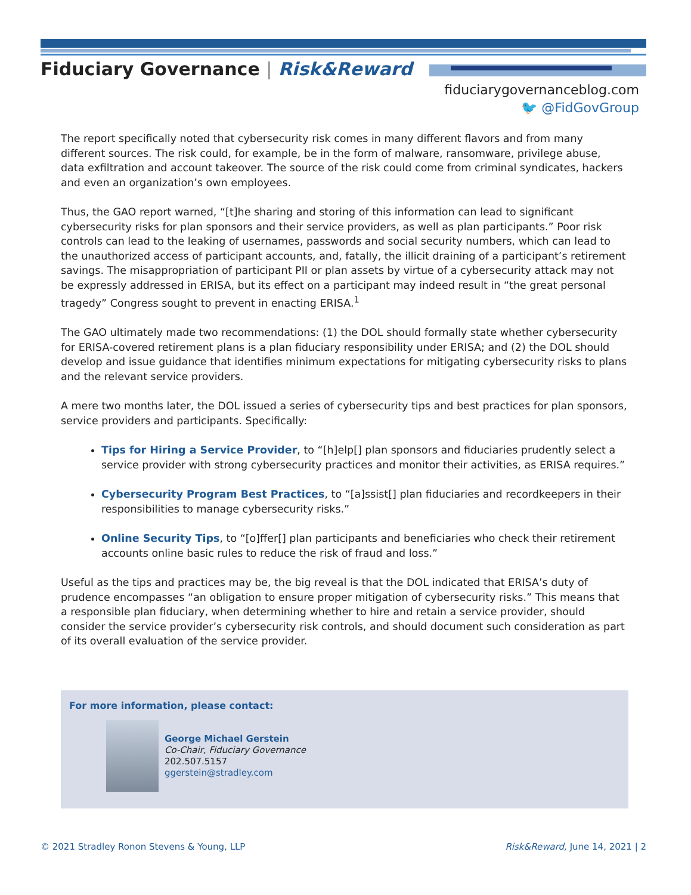Fiduciary Governance | Risk&Reward
fiduciarygovernanceblog.com
🐦 @FidGovGroup
The report specifically noted that cybersecurity risk comes in many different flavors and from many different sources. The risk could, for example, be in the form of malware, ransomware, privilege abuse, data exfiltration and account takeover. The source of the risk could come from criminal syndicates, hackers and even an organization’s own employees.
Thus, the GAO report warned, “[t]he sharing and storing of this information can lead to significant cybersecurity risks for plan sponsors and their service providers, as well as plan participants.” Poor risk controls can lead to the leaking of usernames, passwords and social security numbers, which can lead to the unauthorized access of participant accounts, and, fatally, the illicit draining of a participant’s retirement savings. The misappropriation of participant PII or plan assets by virtue of a cybersecurity attack may not be expressly addressed in ERISA, but its effect on a participant may indeed result in “the great personal tragedy” Congress sought to prevent in enacting ERISA.<sup>1</sup>
The GAO ultimately made two recommendations: (1) the DOL should formally state whether cybersecurity for ERISA-covered retirement plans is a plan fiduciary responsibility under ERISA; and (2) the DOL should develop and issue guidance that identifies minimum expectations for mitigating cybersecurity risks to plans and the relevant service providers.
A mere two months later, the DOL issued a series of cybersecurity tips and best practices for plan sponsors, service providers and participants. Specifically:
Tips for Hiring a Service Provider, to “[h]elp[] plan sponsors and fiduciaries prudently select a service provider with strong cybersecurity practices and monitor their activities, as ERISA requires.”
Cybersecurity Program Best Practices, to “[a]ssist[] plan fiduciaries and recordkeepers in their responsibilities to manage cybersecurity risks.”
Online Security Tips, to “[o]ffer[] plan participants and beneficiaries who check their retirement accounts online basic rules to reduce the risk of fraud and loss.”
Useful as the tips and practices may be, the big reveal is that the DOL indicated that ERISA’s duty of prudence encompasses “an obligation to ensure proper mitigation of cybersecurity risks.” This means that a responsible plan fiduciary, when determining whether to hire and retain a service provider, should consider the service provider’s cybersecurity risk controls, and should document such consideration as part of its overall evaluation of the service provider.
For more information, please contact:
George Michael Gerstein
Co-Chair, Fiduciary Governance
202.507.5157
ggerstein@stradley.com
© 2021 Stradley Ronon Stevens & Young, LLP
Risk&Reward, June 14, 2021 | 2